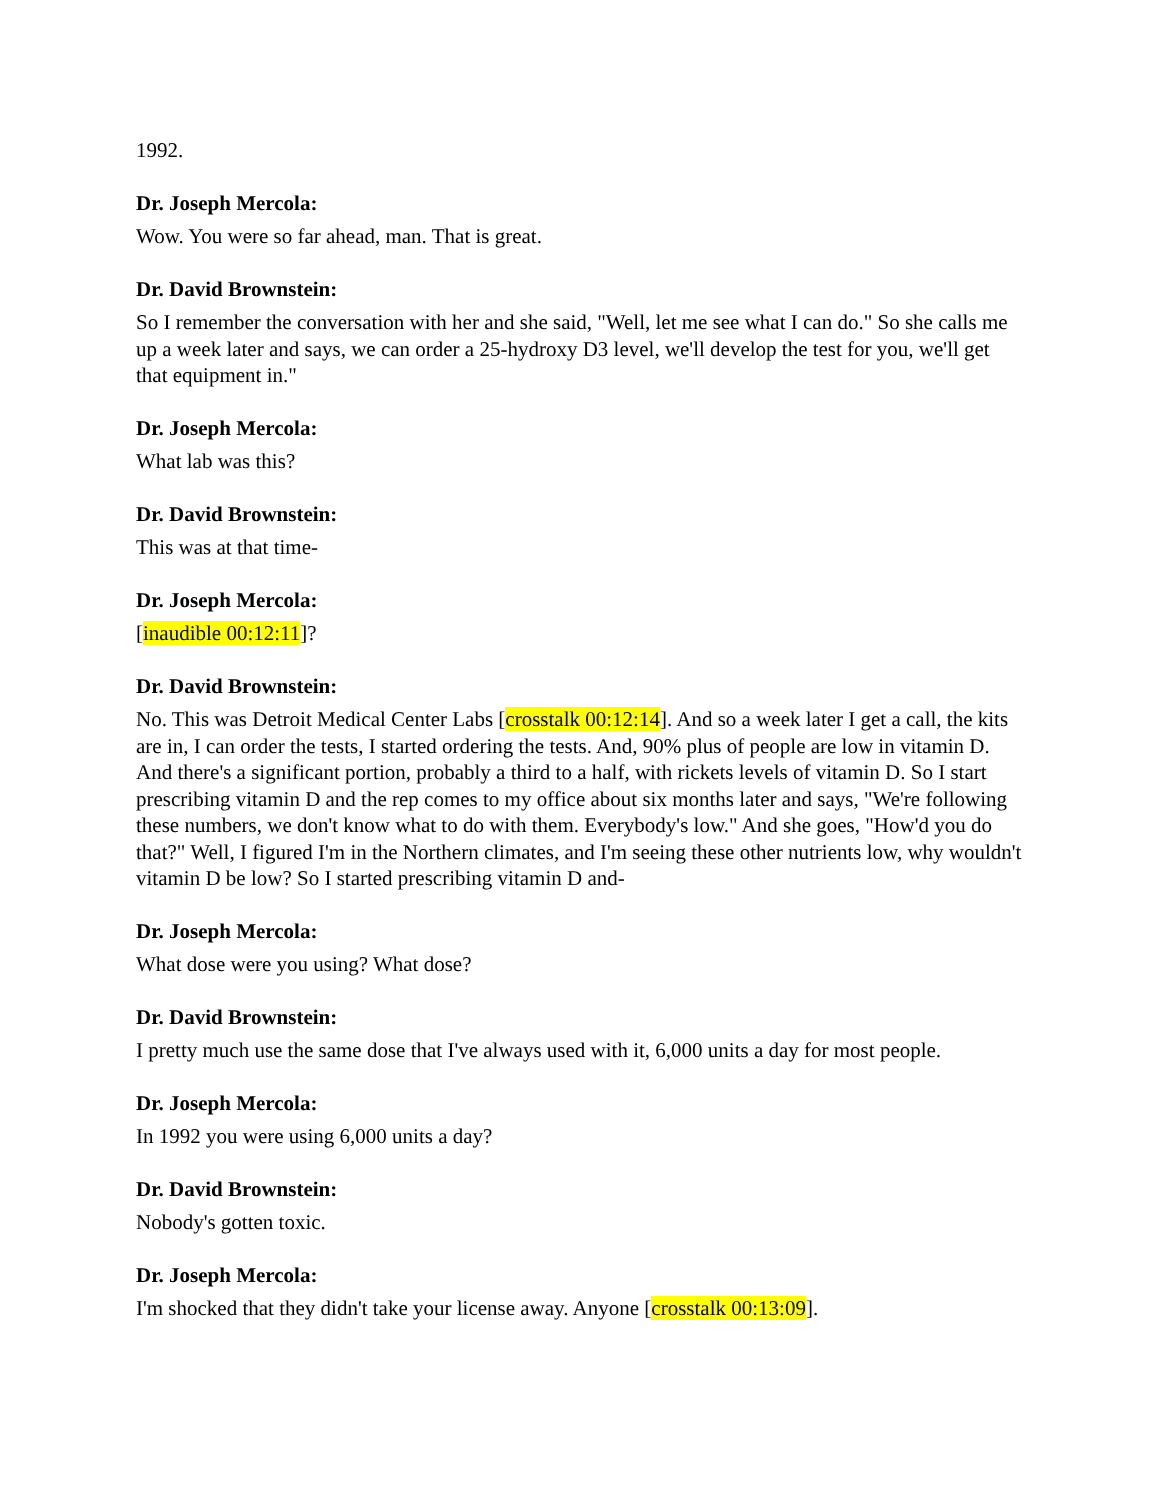1992.
Dr. Joseph Mercola:
Wow. You were so far ahead, man. That is great.
Dr. David Brownstein:
So I remember the conversation with her and she said, "Well, let me see what I can do." So she calls me up a week later and says, we can order a 25-hydroxy D3 level, we'll develop the test for you, we'll get that equipment in."
Dr. Joseph Mercola:
What lab was this?
Dr. David Brownstein:
This was at that time-
Dr. Joseph Mercola:
[inaudible 00:12:11]?
Dr. David Brownstein:
No. This was Detroit Medical Center Labs [crosstalk 00:12:14]. And so a week later I get a call, the kits are in, I can order the tests, I started ordering the tests. And, 90% plus of people are low in vitamin D. And there's a significant portion, probably a third to a half, with rickets levels of vitamin D. So I start prescribing vitamin D and the rep comes to my office about six months later and says, "We're following these numbers, we don't know what to do with them. Everybody's low." And she goes, "How'd you do that?" Well, I figured I'm in the Northern climates, and I'm seeing these other nutrients low, why wouldn't vitamin D be low? So I started prescribing vitamin D and-
Dr. Joseph Mercola:
What dose were you using? What dose?
Dr. David Brownstein:
I pretty much use the same dose that I've always used with it, 6,000 units a day for most people.
Dr. Joseph Mercola:
In 1992 you were using 6,000 units a day?
Dr. David Brownstein:
Nobody's gotten toxic.
Dr. Joseph Mercola:
I'm shocked that they didn't take your license away. Anyone [crosstalk 00:13:09].